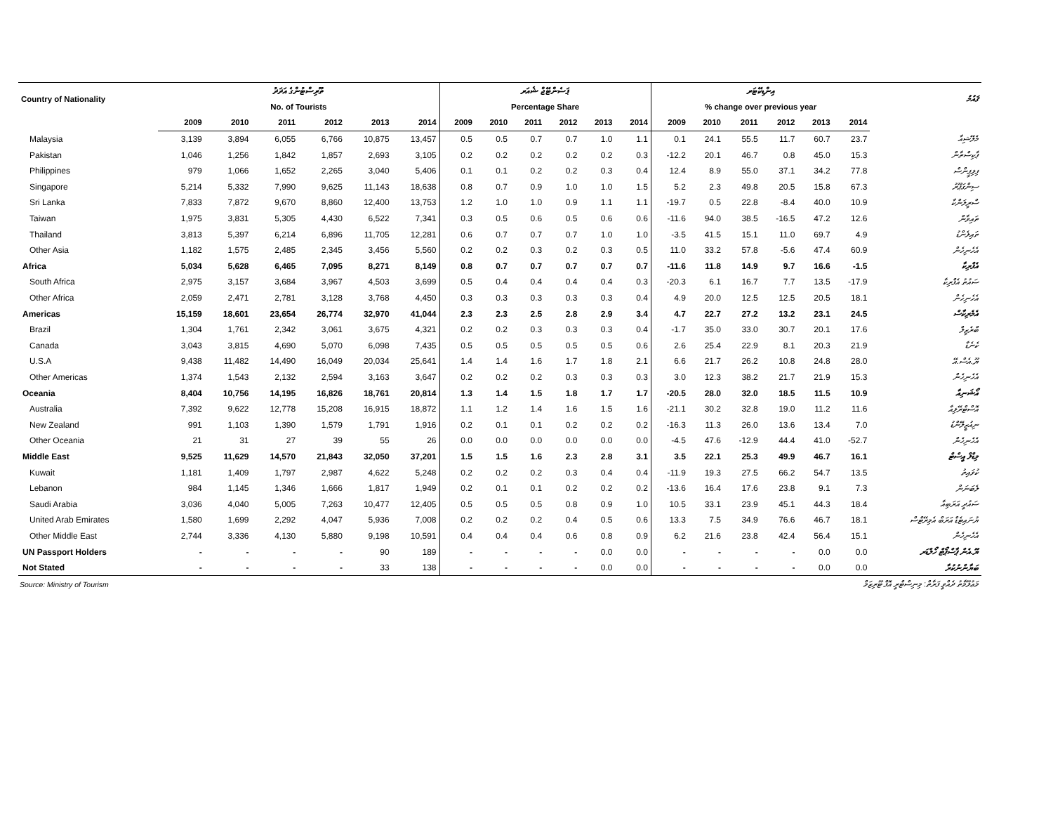| Country of Nationality | ތޫރިސްޓުންގެ އަދަދު | | | | | | ޕަސެންޓޭޖް ޝެއަރ | | | | | | އިންޑިކޭޓަރ | | | | | | ޤައުމު |
| --- | --- | --- | --- | --- | --- | --- | --- | --- | --- | --- | --- | --- | --- | --- | --- | --- | --- | --- | --- |
| | No. of Tourists | | | | | | Percentage Share | | | | | | % change over previous year | | | | | | |
| | 2009 | 2010 | 2011 | 2012 | 2013 | 2014 | 2009 | 2010 | 2011 | 2012 | 2013 | 2014 | 2009 | 2010 | 2011 | 2012 | 2013 | 2014 | |
| Malaysia | 3,139 | 3,894 | 6,055 | 6,766 | 10,875 | 13,457 | 0.5 | 0.5 | 0.7 | 0.7 | 1.0 | 1.1 | 0.1 | 24.1 | 55.5 | 11.7 | 60.7 | 23.7 | މެލޭޝިއާ |
| Pakistan | 1,046 | 1,256 | 1,842 | 1,857 | 2,693 | 3,105 | 0.2 | 0.2 | 0.2 | 0.2 | 0.2 | 0.3 | -12.2 | 20.1 | 46.7 | 0.8 | 45.0 | 15.3 | ޕާކިސްތާން |
| Philippines | 979 | 1,066 | 1,652 | 2,265 | 3,040 | 5,406 | 0.1 | 0.1 | 0.2 | 0.2 | 0.3 | 0.4 | 12.4 | 8.9 | 55.0 | 37.1 | 34.2 | 77.8 | ފިލިޕީންސް |
| Singapore | 5,214 | 5,332 | 7,990 | 9,625 | 11,143 | 18,638 | 0.8 | 0.7 | 0.9 | 1.0 | 1.0 | 1.5 | 5.2 | 2.3 | 49.8 | 20.5 | 15.8 | 67.3 | ސިންގަޕޫރު |
| Sri Lanka | 7,833 | 7,872 | 9,670 | 8,860 | 12,400 | 13,753 | 1.2 | 1.0 | 1.0 | 0.9 | 1.1 | 1.1 | -19.7 | 0.5 | 22.8 | -8.4 | 40.0 | 10.9 | ސްރީލަންކާ |
| Taiwan | 1,975 | 3,831 | 5,305 | 4,430 | 6,522 | 7,341 | 0.3 | 0.5 | 0.6 | 0.5 | 0.6 | 0.6 | -11.6 | 94.0 | 38.5 | -16.5 | 47.2 | 12.6 | ތައިވާން |
| Thailand | 3,813 | 5,397 | 6,214 | 6,896 | 11,705 | 12,281 | 0.6 | 0.7 | 0.7 | 0.7 | 1.0 | 1.0 | -3.5 | 41.5 | 15.1 | 11.0 | 69.7 | 4.9 | ތައިލެންޑު |
| Other Asia | 1,182 | 1,575 | 2,485 | 2,345 | 3,456 | 5,560 | 0.2 | 0.2 | 0.3 | 0.2 | 0.3 | 0.5 | 11.0 | 33.2 | 57.8 | -5.6 | 47.4 | 60.9 | އެހެނިހެން |
| Africa | 5,034 | 5,628 | 6,465 | 7,095 | 8,271 | 8,149 | 0.8 | 0.7 | 0.7 | 0.7 | 0.7 | 0.7 | -11.6 | 11.8 | 14.9 | 9.7 | 16.6 | -1.5 | އެފްރިކާ |
| South Africa | 2,975 | 3,157 | 3,684 | 3,967 | 4,503 | 3,699 | 0.5 | 0.4 | 0.4 | 0.4 | 0.4 | 0.3 | -20.3 | 6.1 | 16.7 | 7.7 | 13.5 | -17.9 | ސައުތު އެފްރިކާ |
| Other Africa | 2,059 | 2,471 | 2,781 | 3,128 | 3,768 | 4,450 | 0.3 | 0.3 | 0.3 | 0.3 | 0.3 | 0.4 | 4.9 | 20.0 | 12.5 | 12.5 | 20.5 | 18.1 | އެހެނިހެން |
| Americas | 15,159 | 18,601 | 23,654 | 26,774 | 32,970 | 41,044 | 2.3 | 2.3 | 2.5 | 2.8 | 2.9 | 3.4 | 4.7 | 22.7 | 27.2 | 13.2 | 23.1 | 24.5 | އެމެރިކާސް |
| Brazil | 1,304 | 1,761 | 2,342 | 3,061 | 3,675 | 4,321 | 0.2 | 0.2 | 0.3 | 0.3 | 0.3 | 0.4 | -1.7 | 35.0 | 33.0 | 30.7 | 20.1 | 17.6 | ބްރެޒިލް |
| Canada | 3,043 | 3,815 | 4,690 | 5,070 | 6,098 | 7,435 | 0.5 | 0.5 | 0.5 | 0.5 | 0.5 | 0.6 | 2.6 | 25.4 | 22.9 | 8.1 | 20.3 | 21.9 | ކެނެޑާ |
| U.S.A | 9,438 | 11,482 | 14,490 | 16,049 | 20,034 | 25,641 | 1.4 | 1.4 | 1.6 | 1.7 | 1.8 | 2.1 | 6.6 | 21.7 | 26.2 | 10.8 | 24.8 | 28.0 | ޔޫ.އެސް.އޭ |
| Other Americas | 1,374 | 1,543 | 2,132 | 2,594 | 3,163 | 3,647 | 0.2 | 0.2 | 0.2 | 0.3 | 0.3 | 0.3 | 3.0 | 12.3 | 38.2 | 21.7 | 21.9 | 15.3 | އެހެނިހެން |
| Oceania | 8,404 | 10,756 | 14,195 | 16,826 | 18,761 | 20,814 | 1.3 | 1.4 | 1.5 | 1.8 | 1.7 | 1.7 | -20.5 | 28.0 | 32.0 | 18.5 | 11.5 | 10.9 | އޯޝަނިއާ |
| Australia | 7,392 | 9,622 | 12,778 | 15,208 | 16,915 | 18,872 | 1.1 | 1.2 | 1.4 | 1.6 | 1.5 | 1.6 | -21.1 | 30.2 | 32.8 | 19.0 | 11.2 | 11.6 | އޮސްޓްރޭލިއާ |
| New Zealand | 991 | 1,103 | 1,390 | 1,579 | 1,791 | 1,916 | 0.2 | 0.1 | 0.1 | 0.2 | 0.2 | 0.2 | -16.3 | 11.3 | 26.0 | 13.6 | 13.4 | 7.0 | ނިއުޒީލޭންޑު |
| Other Oceania | 21 | 31 | 27 | 39 | 55 | 26 | 0.0 | 0.0 | 0.0 | 0.0 | 0.0 | 0.0 | -4.5 | 47.6 | -12.9 | 44.4 | 41.0 | -52.7 | އެހެނިހެން |
| Middle East | 9,525 | 11,629 | 14,570 | 21,843 | 32,050 | 37,201 | 1.5 | 1.5 | 1.6 | 2.3 | 2.8 | 3.1 | 3.5 | 22.1 | 25.3 | 49.9 | 46.7 | 16.1 | މިޑްލް އީސްޓް |
| Kuwait | 1,181 | 1,409 | 1,797 | 2,987 | 4,622 | 5,248 | 0.2 | 0.2 | 0.2 | 0.3 | 0.4 | 0.4 | -11.9 | 19.3 | 27.5 | 66.2 | 54.7 | 13.5 | ކުވައިތު |
| Lebanon | 984 | 1,145 | 1,346 | 1,666 | 1,817 | 1,949 | 0.2 | 0.1 | 0.1 | 0.2 | 0.2 | 0.2 | -13.6 | 16.4 | 17.6 | 23.8 | 9.1 | 7.3 | ލެބަނަން |
| Saudi Arabia | 3,036 | 4,040 | 5,005 | 7,263 | 10,477 | 12,405 | 0.5 | 0.5 | 0.5 | 0.8 | 0.9 | 1.0 | 10.5 | 33.1 | 23.9 | 45.1 | 44.3 | 18.4 | ސައުދީ އަރަބިއާ |
| United Arab Emirates | 1,580 | 1,699 | 2,292 | 4,047 | 5,936 | 7,008 | 0.2 | 0.2 | 0.2 | 0.4 | 0.5 | 0.6 | 13.3 | 7.5 | 34.9 | 76.6 | 46.7 | 18.1 | ޔުނައިޓެޑް އަރަބް އެމިރޭޓްސް |
| Other Middle East | 2,744 | 3,336 | 4,130 | 5,880 | 9,198 | 10,591 | 0.4 | 0.4 | 0.4 | 0.6 | 0.8 | 0.9 | 6.2 | 21.6 | 23.8 | 42.4 | 56.4 | 15.1 | އެހެނިހެން |
| UN Passport Holders | - | - | - | - | 90 | 189 | - | - | - | - | 0.0 | 0.0 | - | - | - | - | 0.0 | 0.0 | ޔޫ.އެން ޕާސްޕޯޓް ހޯލްޑަރ |
| Not Stated | - | - | - | - | 33 | 138 | - | - | - | - | 0.0 | 0.0 | - | - | - | - | 0.0 | 0.0 | ބަޔާންނުކުރާ |
| Source: Ministry of Tourism | | | | | | | | | | މަޢުލޫމާތު ދެއްވީ ފަރާތް: މިނިސްޓްރީ އޮފް ޓޫރިޒަމް | | | | | | | | | |